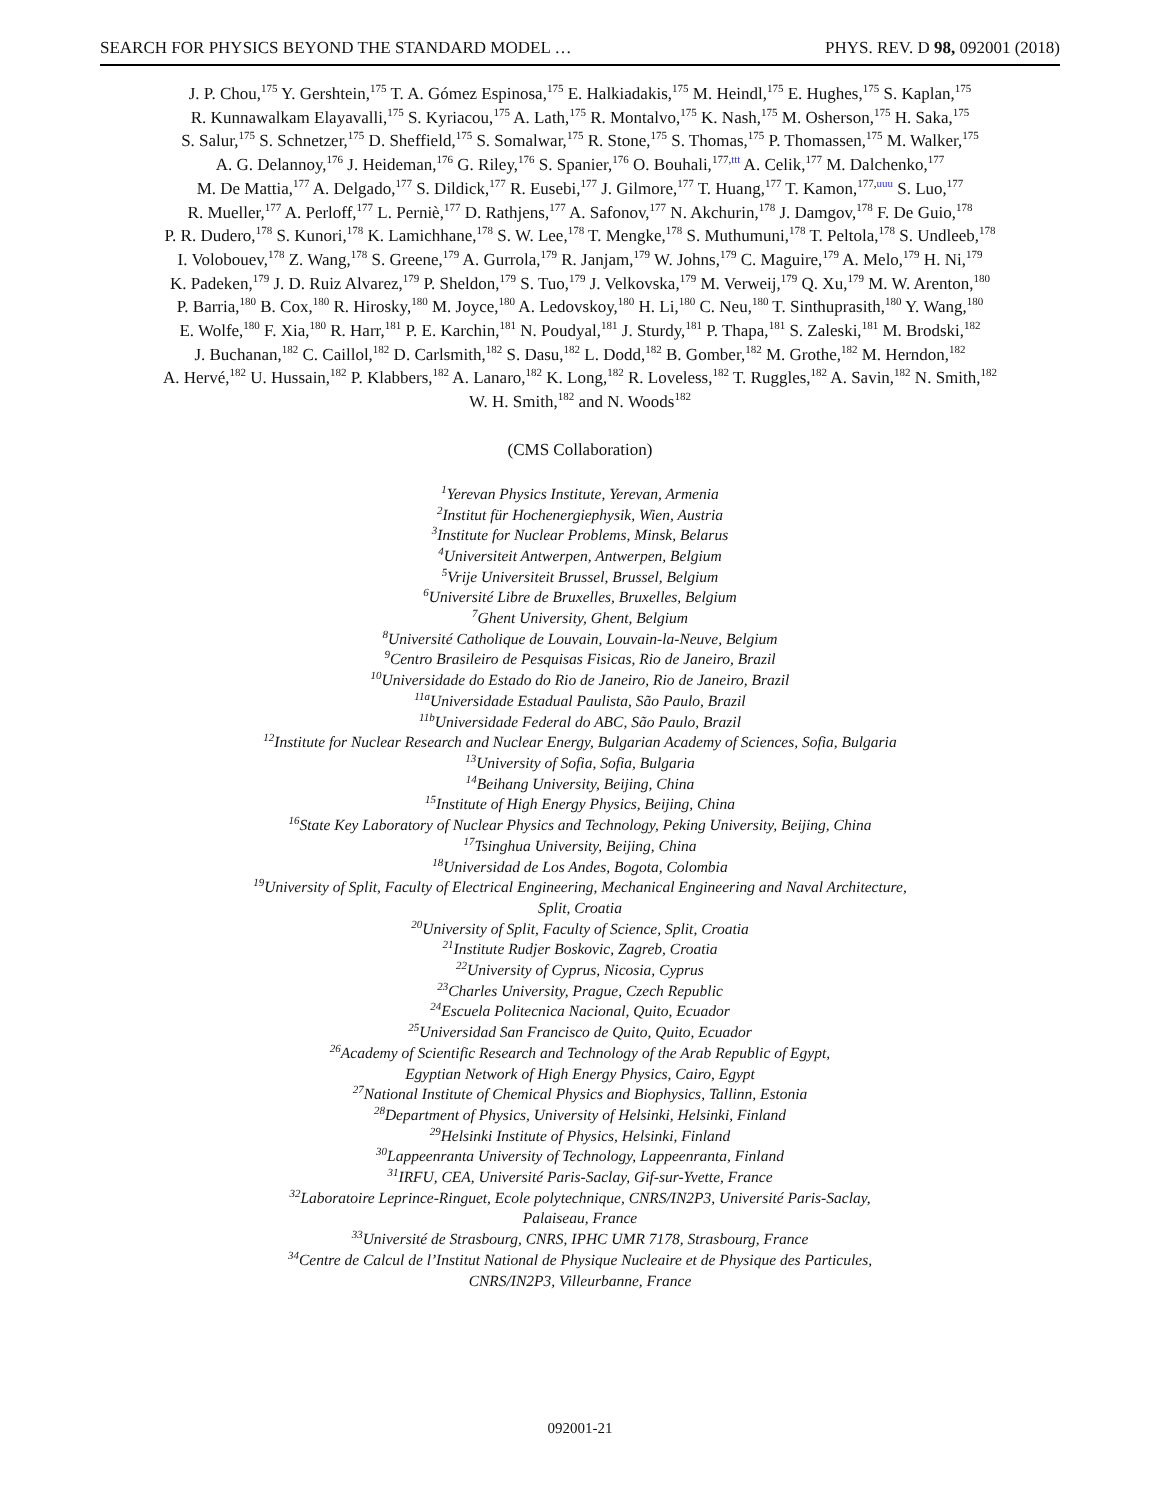SEARCH FOR PHYSICS BEYOND THE STANDARD MODEL … PHYS. REV. D 98, 092001 (2018)
J. P. Chou,<sup>175</sup> Y. Gershtein,<sup>175</sup> T. A. Gómez Espinosa,<sup>175</sup> E. Halkiadakis,<sup>175</sup> M. Heindl,<sup>175</sup> E. Hughes,<sup>175</sup> S. Kaplan,<sup>175</sup>
R. Kunnawalkam Elayavalli,<sup>175</sup> S. Kyriacou,<sup>175</sup> A. Lath,<sup>175</sup> R. Montalvo,<sup>175</sup> K. Nash,<sup>175</sup> M. Osherson,<sup>175</sup> H. Saka,<sup>175</sup>
S. Salur,<sup>175</sup> S. Schnetzer,<sup>175</sup> D. Sheffield,<sup>175</sup> S. Somalwar,<sup>175</sup> R. Stone,<sup>175</sup> S. Thomas,<sup>175</sup> P. Thomassen,<sup>175</sup> M. Walker,<sup>175</sup>
A. G. Delannoy,<sup>176</sup> J. Heideman,<sup>176</sup> G. Riley,<sup>176</sup> S. Spanier,<sup>176</sup> O. Bouhali,<sup>177,ttt</sup> A. Celik,<sup>177</sup> M. Dalchenko,<sup>177</sup>
M. De Mattia,<sup>177</sup> A. Delgado,<sup>177</sup> S. Dildick,<sup>177</sup> R. Eusebi,<sup>177</sup> J. Gilmore,<sup>177</sup> T. Huang,<sup>177</sup> T. Kamon,<sup>177,uuu</sup> S. Luo,<sup>177</sup>
R. Mueller,<sup>177</sup> A. Perloff,<sup>177</sup> L. Perniè,<sup>177</sup> D. Rathjens,<sup>177</sup> A. Safonov,<sup>177</sup> N. Akchurin,<sup>178</sup> J. Damgov,<sup>178</sup> F. De Guio,<sup>178</sup>
P. R. Dudero,<sup>178</sup> S. Kunori,<sup>178</sup> K. Lamichhane,<sup>178</sup> S. W. Lee,<sup>178</sup> T. Mengke,<sup>178</sup> S. Muthumuni,<sup>178</sup> T. Peltola,<sup>178</sup> S. Undleeb,<sup>178</sup>
I. Volobouev,<sup>178</sup> Z. Wang,<sup>178</sup> S. Greene,<sup>179</sup> A. Gurrola,<sup>179</sup> R. Janjam,<sup>179</sup> W. Johns,<sup>179</sup> C. Maguire,<sup>179</sup> A. Melo,<sup>179</sup> H. Ni,<sup>179</sup>
K. Padeken,<sup>179</sup> J. D. Ruiz Alvarez,<sup>179</sup> P. Sheldon,<sup>179</sup> S. Tuo,<sup>179</sup> J. Velkovska,<sup>179</sup> M. Verweij,<sup>179</sup> Q. Xu,<sup>179</sup> M. W. Arenton,<sup>180</sup>
P. Barria,<sup>180</sup> B. Cox,<sup>180</sup> R. Hirosky,<sup>180</sup> M. Joyce,<sup>180</sup> A. Ledovskoy,<sup>180</sup> H. Li,<sup>180</sup> C. Neu,<sup>180</sup> T. Sinthuprasith,<sup>180</sup> Y. Wang,<sup>180</sup>
E. Wolfe,<sup>180</sup> F. Xia,<sup>180</sup> R. Harr,<sup>181</sup> P. E. Karchin,<sup>181</sup> N. Poudyal,<sup>181</sup> J. Sturdy,<sup>181</sup> P. Thapa,<sup>181</sup> S. Zaleski,<sup>181</sup> M. Brodski,<sup>182</sup>
J. Buchanan,<sup>182</sup> C. Caillol,<sup>182</sup> D. Carlsmith,<sup>182</sup> S. Dasu,<sup>182</sup> L. Dodd,<sup>182</sup> B. Gomber,<sup>182</sup> M. Grothe,<sup>182</sup> M. Herndon,<sup>182</sup>
A. Hervé,<sup>182</sup> U. Hussain,<sup>182</sup> P. Klabbers,<sup>182</sup> A. Lanaro,<sup>182</sup> K. Long,<sup>182</sup> R. Loveless,<sup>182</sup> T. Ruggles,<sup>182</sup> A. Savin,<sup>182</sup> N. Smith,<sup>182</sup>
W. H. Smith,<sup>182</sup> and N. Woods<sup>182</sup>
(CMS Collaboration)
<sup>1</sup> Yerevan Physics Institute, Yerevan, Armenia
<sup>2</sup> Institut für Hochenergiephysik, Wien, Austria
<sup>3</sup> Institute for Nuclear Problems, Minsk, Belarus
<sup>4</sup> Universiteit Antwerpen, Antwerpen, Belgium
<sup>5</sup> Vrije Universiteit Brussel, Brussel, Belgium
<sup>6</sup> Université Libre de Bruxelles, Bruxelles, Belgium
<sup>7</sup> Ghent University, Ghent, Belgium
<sup>8</sup> Université Catholique de Louvain, Louvain-la-Neuve, Belgium
<sup>9</sup> Centro Brasileiro de Pesquisas Fisicas, Rio de Janeiro, Brazil
<sup>10</sup> Universidade do Estado do Rio de Janeiro, Rio de Janeiro, Brazil
<sup>11a</sup>Universidade Estadual Paulista, São Paulo, Brazil
<sup>11b</sup>Universidade Federal do ABC, São Paulo, Brazil
<sup>12</sup> Institute for Nuclear Research and Nuclear Energy, Bulgarian Academy of Sciences, Sofia, Bulgaria
<sup>13</sup> University of Sofia, Sofia, Bulgaria
<sup>14</sup> Beihang University, Beijing, China
<sup>15</sup> Institute of High Energy Physics, Beijing, China
<sup>16</sup> State Key Laboratory of Nuclear Physics and Technology, Peking University, Beijing, China
<sup>17</sup> Tsinghua University, Beijing, China
<sup>18</sup> Universidad de Los Andes, Bogota, Colombia
<sup>19</sup> University of Split, Faculty of Electrical Engineering, Mechanical Engineering and Naval Architecture,
Split, Croatia
<sup>20</sup> University of Split, Faculty of Science, Split, Croatia
<sup>21</sup> Institute Rudjer Boskovic, Zagreb, Croatia
<sup>22</sup> University of Cyprus, Nicosia, Cyprus
<sup>23</sup> Charles University, Prague, Czech Republic
<sup>24</sup> Escuela Politecnica Nacional, Quito, Ecuador
<sup>25</sup> Universidad San Francisco de Quito, Quito, Ecuador
<sup>26</sup> Academy of Scientific Research and Technology of the Arab Republic of Egypt,
Egyptian Network of High Energy Physics, Cairo, Egypt
<sup>27</sup> National Institute of Chemical Physics and Biophysics, Tallinn, Estonia
<sup>28</sup> Department of Physics, University of Helsinki, Helsinki, Finland
<sup>29</sup> Helsinki Institute of Physics, Helsinki, Finland
<sup>30</sup> Lappeenranta University of Technology, Lappeenranta, Finland
<sup>31</sup> IRFU, CEA, Université Paris-Saclay, Gif-sur-Yvette, France
<sup>32</sup> Laboratoire Leprince-Ringuet, Ecole polytechnique, CNRS/IN2P3, Université Paris-Saclay,
Palaiseau, France
<sup>33</sup> Université de Strasbourg, CNRS, IPHC UMR 7178, Strasbourg, France
<sup>34</sup> Centre de Calcul de l’Institut National de Physique Nucleaire et de Physique des Particules,
CNRS/IN2P3, Villeurbanne, France
092001-21